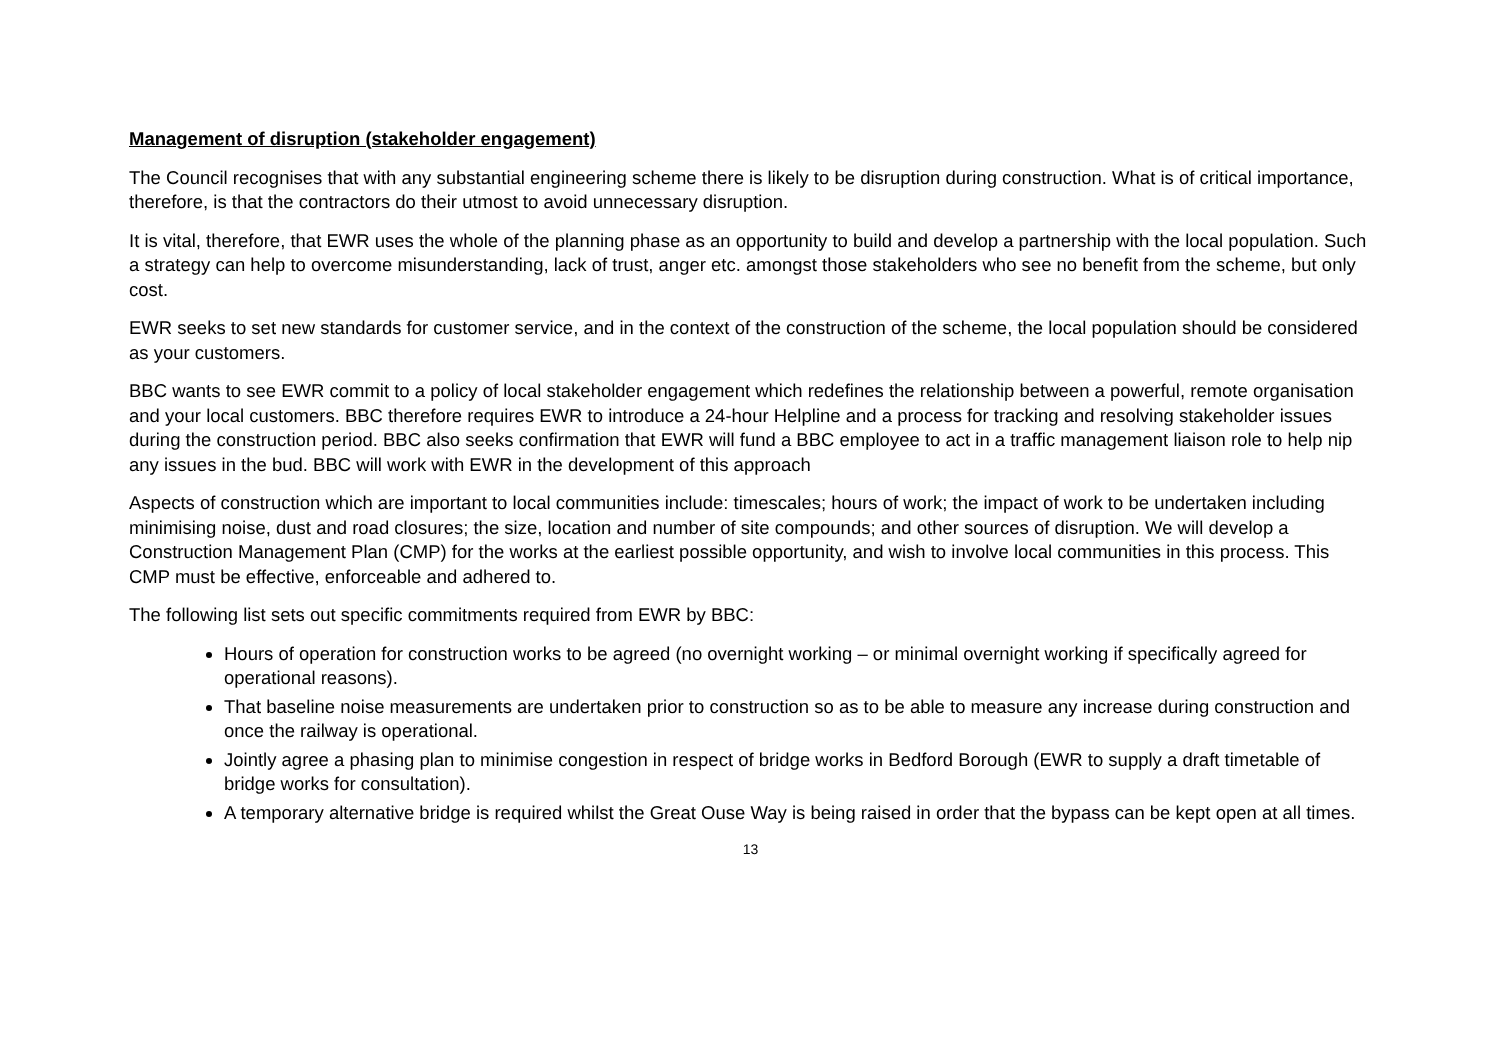Management of disruption (stakeholder engagement)
The Council recognises that with any substantial engineering scheme there is likely to be disruption during construction. What is of critical importance, therefore, is that the contractors do their utmost to avoid unnecessary disruption.
It is vital, therefore, that EWR uses the whole of the planning phase as an opportunity to build and develop a partnership with the local population. Such a strategy can help to overcome misunderstanding, lack of trust, anger etc. amongst those stakeholders who see no benefit from the scheme, but only cost.
EWR seeks to set new standards for customer service, and in the context of the construction of the scheme, the local population should be considered as your customers.
BBC wants to see EWR commit to a policy of local stakeholder engagement which redefines the relationship between a powerful, remote organisation and your local customers. BBC therefore requires EWR to introduce a 24-hour Helpline and a process for tracking and resolving stakeholder issues during the construction period. BBC also seeks confirmation that EWR will fund a BBC employee to act in a traffic management liaison role to help nip any issues in the bud. BBC will work with EWR in the development of this approach
Aspects of construction which are important to local communities include: timescales; hours of work; the impact of work to be undertaken including minimising noise, dust and road closures; the size, location and number of site compounds; and other sources of disruption. We will develop a Construction Management Plan (CMP) for the works at the earliest possible opportunity, and wish to involve local communities in this process. This CMP must be effective, enforceable and adhered to.
The following list sets out specific commitments required from EWR by BBC:
Hours of operation for construction works to be agreed (no overnight working – or minimal overnight working if specifically agreed for operational reasons).
That baseline noise measurements are undertaken prior to construction so as to be able to measure any increase during construction and once the railway is operational.
Jointly agree a phasing plan to minimise congestion in respect of bridge works in Bedford Borough (EWR to supply a draft timetable of bridge works for consultation).
A temporary alternative bridge is required whilst the Great Ouse Way is being raised in order that the bypass can be kept open at all times.
13